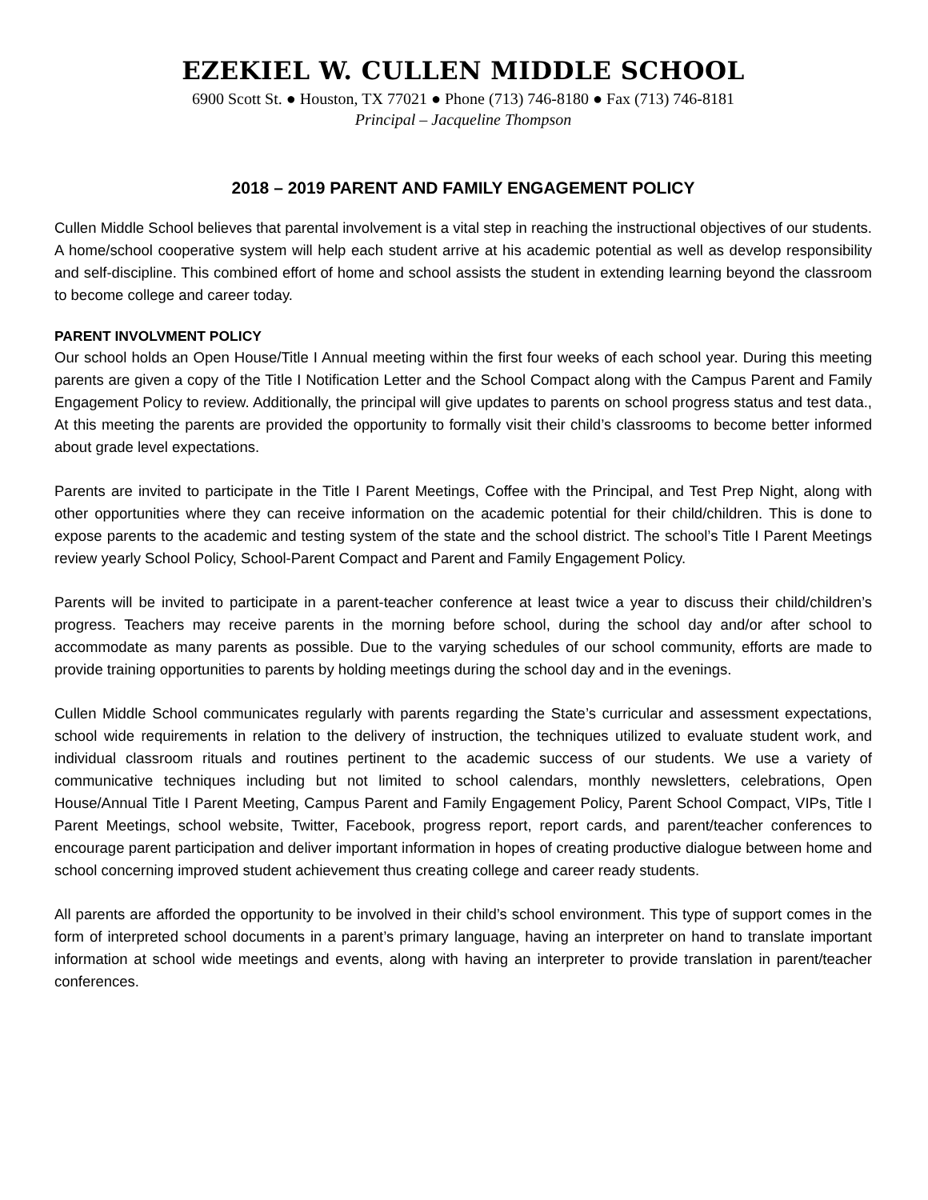EZEKIEL W. CULLEN MIDDLE SCHOOL
6900 Scott St. ● Houston, TX 77021 ● Phone (713) 746-8180 ● Fax (713) 746-8181
Principal – Jacqueline Thompson
2018 – 2019 PARENT AND FAMILY ENGAGEMENT POLICY
Cullen Middle School believes that parental involvement is a vital step in reaching the instructional objectives of our students. A home/school cooperative system will help each student arrive at his academic potential as well as develop responsibility and self-discipline. This combined effort of home and school assists the student in extending learning beyond the classroom to become college and career today.
PARENT INVOLVMENT POLICY
Our school holds an Open House/Title I Annual meeting within the first four weeks of each school year. During this meeting parents are given a copy of the Title I Notification Letter and the School Compact along with the Campus Parent and Family Engagement Policy to review. Additionally, the principal will give updates to parents on school progress status and test data., At this meeting the parents are provided the opportunity to formally visit their child’s classrooms to become better informed about grade level expectations.
Parents are invited to participate in the Title I Parent Meetings, Coffee with the Principal, and Test Prep Night, along with other opportunities where they can receive information on the academic potential for their child/children. This is done to expose parents to the academic and testing system of the state and the school district. The school’s Title I Parent Meetings review yearly School Policy, School-Parent Compact and Parent and Family Engagement Policy.
Parents will be invited to participate in a parent-teacher conference at least twice a year to discuss their child/children’s progress. Teachers may receive parents in the morning before school, during the school day and/or after school to accommodate as many parents as possible. Due to the varying schedules of our school community, efforts are made to provide training opportunities to parents by holding meetings during the school day and in the evenings.
Cullen Middle School communicates regularly with parents regarding the State’s curricular and assessment expectations, school wide requirements in relation to the delivery of instruction, the techniques utilized to evaluate student work, and individual classroom rituals and routines pertinent to the academic success of our students. We use a variety of communicative techniques including but not limited to school calendars, monthly newsletters, celebrations, Open House/Annual Title I Parent Meeting, Campus Parent and Family Engagement Policy, Parent School Compact, VIPs, Title I Parent Meetings, school website, Twitter, Facebook, progress report, report cards, and parent/teacher conferences to encourage parent participation and deliver important information in hopes of creating productive dialogue between home and school concerning improved student achievement thus creating college and career ready students.
All parents are afforded the opportunity to be involved in their child’s school environment. This type of support comes in the form of interpreted school documents in a parent’s primary language, having an interpreter on hand to translate important information at school wide meetings and events, along with having an interpreter to provide translation in parent/teacher conferences.